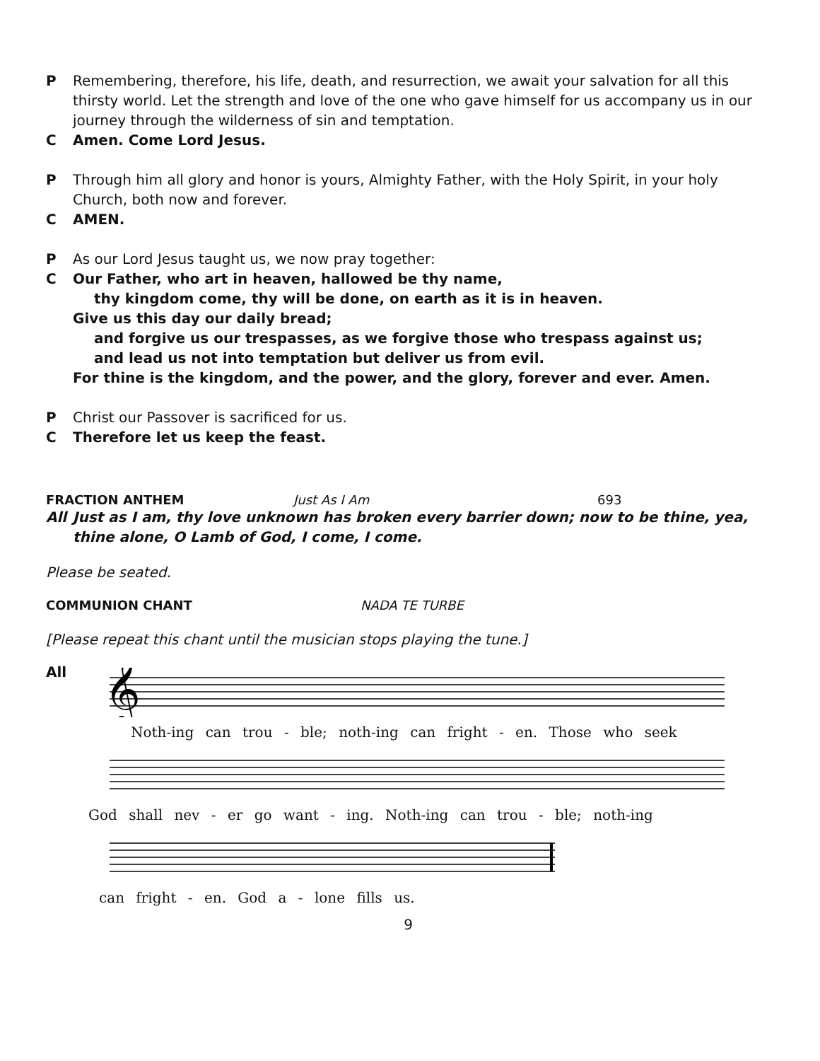P Remembering, therefore, his life, death, and resurrection, we await your salvation for all this thirsty world. Let the strength and love of the one who gave himself for us accompany us in our journey through the wilderness of sin and temptation.
C Amen. Come Lord Jesus.
P Through him all glory and honor is yours, Almighty Father, with the Holy Spirit, in your holy Church, both now and forever.
C AMEN.
P As our Lord Jesus taught us, we now pray together:
C Our Father, who art in heaven, hallowed be thy name,
thy kingdom come, thy will be done, on earth as it is in heaven.
Give us this day our daily bread;
and forgive us our trespasses, as we forgive those who trespass against us;
and lead us not into temptation but deliver us from evil.
For thine is the kingdom, and the power, and the glory, forever and ever. Amen.
P Christ our Passover is sacrificed for us.
C Therefore let us keep the feast.
FRACTION ANTHEM Just As I Am 693
All Just as I am, thy love unknown has broken every barrier down; now to be thine, yea, thine alone, O Lamb of God, I come, I come.
Please be seated.
COMMUNION CHANT NADA TE TURBE
[Please repeat this chant until the musician stops playing the tune.]
All
𝄞
Noth-ing can trou - ble; noth-ing can fright - en. Those who seek
God shall nev - er go want - ing. Noth-ing can trou - ble; noth-ing
can fright - en. God a - lone fills us.
9